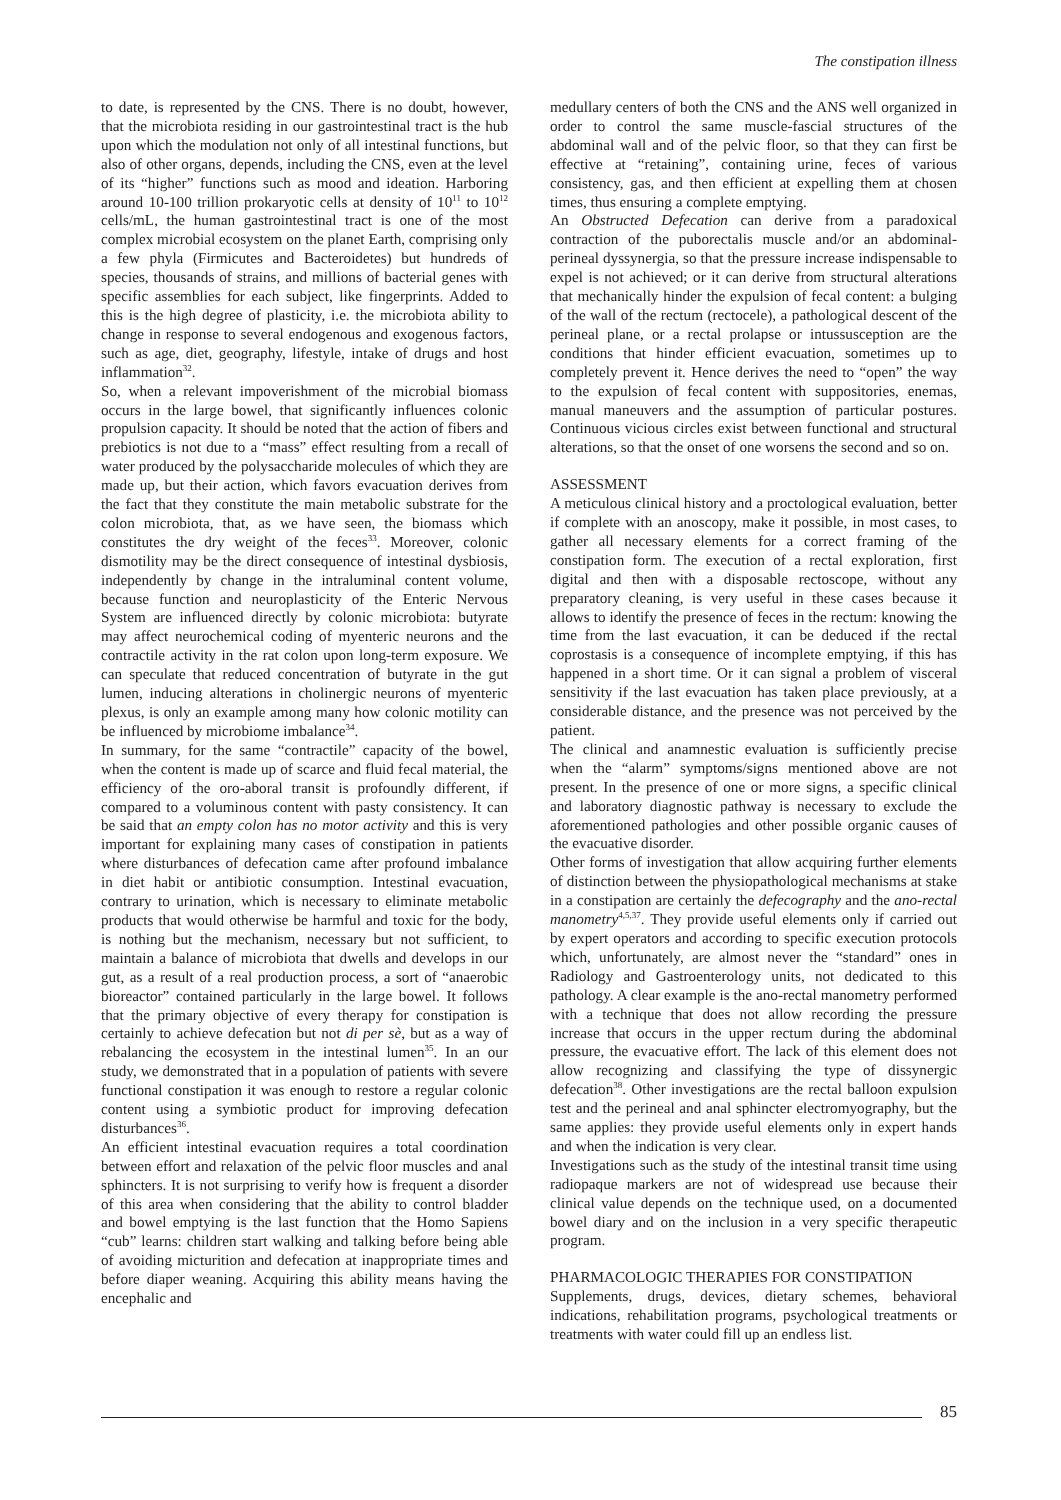The constipation illness
to date, is represented by the CNS. There is no doubt, however, that the microbiota residing in our gastrointestinal tract is the hub upon which the modulation not only of all intestinal functions, but also of other organs, depends, including the CNS, even at the level of its “higher” functions such as mood and ideation. Harboring around 10-100 trillion prokaryotic cells at density of 10<sup>11</sup> to 10<sup>12</sup> cells/mL, the human gastrointestinal tract is one of the most complex microbial ecosystem on the planet Earth, comprising only a few phyla (Firmicutes and Bacteroidetes) but hundreds of species, thousands of strains, and millions of bacterial genes with specific assemblies for each subject, like fingerprints. Added to this is the high degree of plasticity, i.e. the microbiota ability to change in response to several endogenous and exogenous factors, such as age, diet, geography, lifestyle, intake of drugs and host inflammation<sup>32</sup>.
So, when a relevant impoverishment of the microbial biomass occurs in the large bowel, that significantly influences colonic propulsion capacity. It should be noted that the action of fibers and prebiotics is not due to a “mass” effect resulting from a recall of water produced by the polysaccharide molecules of which they are made up, but their action, which favors evacuation derives from the fact that they constitute the main metabolic substrate for the colon microbiota, that, as we have seen, the biomass which constitutes the dry weight of the feces<sup>33</sup>. Moreover, colonic dismotility may be the direct consequence of intestinal dysbiosis, independently by change in the intraluminal content volume, because function and neuroplasticity of the Enteric Nervous System are influenced directly by colonic microbiota: butyrate may affect neurochemical coding of myenteric neurons and the contractile activity in the rat colon upon long-term exposure. We can speculate that reduced concentration of butyrate in the gut lumen, inducing alterations in cholinergic neurons of myenteric plexus, is only an example among many how colonic motility can be influenced by microbiome imbalance<sup>34</sup>.
In summary, for the same “contractile” capacity of the bowel, when the content is made up of scarce and fluid fecal material, the efficiency of the oro-aboral transit is profoundly different, if compared to a voluminous content with pasty consistency. It can be said that an empty colon has no motor activity and this is very important for explaining many cases of constipation in patients where disturbances of defecation came after profound imbalance in diet habit or antibiotic consumption. Intestinal evacuation, contrary to urination, which is necessary to eliminate metabolic products that would otherwise be harmful and toxic for the body, is nothing but the mechanism, necessary but not sufficient, to maintain a balance of microbiota that dwells and develops in our gut, as a result of a real production process, a sort of “anaerobic bioreactor” contained particularly in the large bowel. It follows that the primary objective of every therapy for constipation is certainly to achieve defecation but not di per sè, but as a way of rebalancing the ecosystem in the intestinal lumen<sup>35</sup>. In an our study, we demonstrated that in a population of patients with severe functional constipation it was enough to restore a regular colonic content using a symbiotic product for improving defecation disturbances<sup>36</sup>.
An efficient intestinal evacuation requires a total coordination between effort and relaxation of the pelvic floor muscles and anal sphincters. It is not surprising to verify how is frequent a disorder of this area when considering that the ability to control bladder and bowel emptying is the last function that the Homo Sapiens “cub” learns: children start walking and talking before being able of avoiding micturition and defecation at inappropriate times and before diaper weaning. Acquiring this ability means having the encephalic and
medullary centers of both the CNS and the ANS well organized in order to control the same muscle-fascial structures of the abdominal wall and of the pelvic floor, so that they can first be effective at “retaining”, containing urine, feces of various consistency, gas, and then efficient at expelling them at chosen times, thus ensuring a complete emptying.
An Obstructed Defecation can derive from a paradoxical contraction of the puborectalis muscle and/or an abdominal-perineal dyssynergia, so that the pressure increase indispensable to expel is not achieved; or it can derive from structural alterations that mechanically hinder the expulsion of fecal content: a bulging of the wall of the rectum (rectocele), a pathological descent of the perineal plane, or a rectal prolapse or intussusception are the conditions that hinder efficient evacuation, sometimes up to completely prevent it. Hence derives the need to “open” the way to the expulsion of fecal content with suppositories, enemas, manual maneuvers and the assumption of particular postures. Continuous vicious circles exist between functional and structural alterations, so that the onset of one worsens the second and so on.
ASSESSMENT
A meticulous clinical history and a proctological evaluation, better if complete with an anoscopy, make it possible, in most cases, to gather all necessary elements for a correct framing of the constipation form. The execution of a rectal exploration, first digital and then with a disposable rectoscope, without any preparatory cleaning, is very useful in these cases because it allows to identify the presence of feces in the rectum: knowing the time from the last evacuation, it can be deduced if the rectal coprostasis is a consequence of incomplete emptying, if this has happened in a short time. Or it can signal a problem of visceral sensitivity if the last evacuation has taken place previously, at a considerable distance, and the presence was not perceived by the patient.
The clinical and anamnestic evaluation is sufficiently precise when the “alarm” symptoms/signs mentioned above are not present. In the presence of one or more signs, a specific clinical and laboratory diagnostic pathway is necessary to exclude the aforementioned pathologies and other possible organic causes of the evacuative disorder.
Other forms of investigation that allow acquiring further elements of distinction between the physiopathological mechanisms at stake in a constipation are certainly the defecography and the ano-rectal manometry<sup>4,5,37</sup>. They provide useful elements only if carried out by expert operators and according to specific execution protocols which, unfortunately, are almost never the “standard” ones in Radiology and Gastroenterology units, not dedicated to this pathology. A clear example is the ano-rectal manometry performed with a technique that does not allow recording the pressure increase that occurs in the upper rectum during the abdominal pressure, the evacuative effort. The lack of this element does not allow recognizing and classifying the type of dissynergic defecation<sup>38</sup>. Other investigations are the rectal balloon expulsion test and the perineal and anal sphincter electromyography, but the same applies: they provide useful elements only in expert hands and when the indication is very clear.
Investigations such as the study of the intestinal transit time using radiopaque markers are not of widespread use because their clinical value depends on the technique used, on a documented bowel diary and on the inclusion in a very specific therapeutic program.
PHARMACOLOGIC THERAPIES FOR CONSTIPATION
Supplements, drugs, devices, dietary schemes, behavioral indications, rehabilitation programs, psychological treatments or treatments with water could fill up an endless list.
85